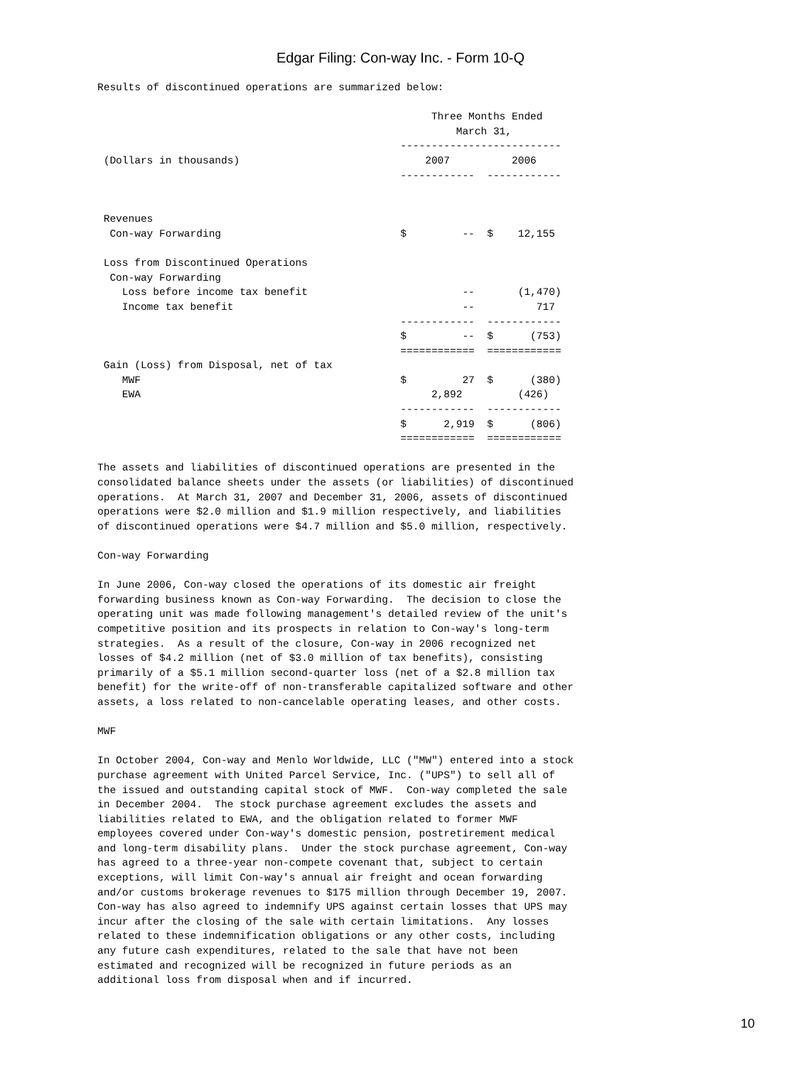Edgar Filing: Con-way Inc. - Form 10-Q
Results of discontinued operations are summarized below:

                                                      Three Months Ended
                                                          March 31,
                                                 --------------------------
 (Dollars in thousands)                              2007          2006
                                                 ------------  ------------


 Revenues
  Con-way Forwarding                             $         --  $    12,155

 Loss from Discontinued Operations
  Con-way Forwarding
    Loss before income tax benefit                         --       (1,470)
    Income tax benefit                                     --          717
                                                 ------------  ------------
                                                 $         --  $      (753)
                                                 ============  ============
 Gain (Loss) from Disposal, net of tax
    MWF                                          $         27  $      (380)
    EWA                                               2,892         (426)
                                                 ------------  ------------
                                                 $      2,919  $      (806)
                                                 ============  ============

The assets and liabilities of discontinued operations are presented in the
consolidated balance sheets under the assets (or liabilities) of discontinued
operations.  At March 31, 2007 and December 31, 2006, assets of discontinued
operations were $2.0 million and $1.9 million respectively, and liabilities
of discontinued operations were $4.7 million and $5.0 million, respectively.

Con-way Forwarding

In June 2006, Con-way closed the operations of its domestic air freight
forwarding business known as Con-way Forwarding.  The decision to close the
operating unit was made following management's detailed review of the unit's
competitive position and its prospects in relation to Con-way's long-term
strategies.  As a result of the closure, Con-way in 2006 recognized net
losses of $4.2 million (net of $3.0 million of tax benefits), consisting
primarily of a $5.1 million second-quarter loss (net of a $2.8 million tax
benefit) for the write-off of non-transferable capitalized software and other
assets, a loss related to non-cancelable operating leases, and other costs.

MWF

In October 2004, Con-way and Menlo Worldwide, LLC ("MW") entered into a stock
purchase agreement with United Parcel Service, Inc. ("UPS") to sell all of
the issued and outstanding capital stock of MWF.  Con-way completed the sale
in December 2004.  The stock purchase agreement excludes the assets and
liabilities related to EWA, and the obligation related to former MWF
employees covered under Con-way's domestic pension, postretirement medical
and long-term disability plans.  Under the stock purchase agreement, Con-way
has agreed to a three-year non-compete covenant that, subject to certain
exceptions, will limit Con-way's annual air freight and ocean forwarding
and/or customs brokerage revenues to $175 million through December 19, 2007.
Con-way has also agreed to indemnify UPS against certain losses that UPS may
incur after the closing of the sale with certain limitations.  Any losses
related to these indemnification obligations or any other costs, including
any future cash expenditures, related to the sale that have not been
estimated and recognized will be recognized in future periods as an
additional loss from disposal when and if incurred.
10